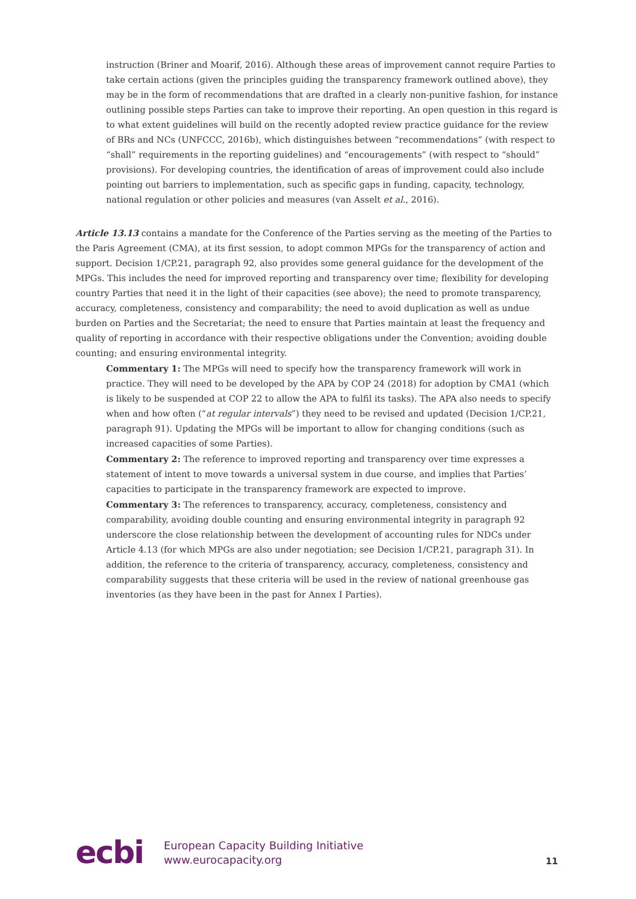instruction (Briner and Moarif, 2016). Although these areas of improvement cannot require Parties to take certain actions (given the principles guiding the transparency framework outlined above), they may be in the form of recommendations that are drafted in a clearly non-punitive fashion, for instance outlining possible steps Parties can take to improve their reporting. An open question in this regard is to what extent guidelines will build on the recently adopted review practice guidance for the review of BRs and NCs (UNFCCC, 2016b), which distinguishes between “recommendations” (with respect to “shall” requirements in the reporting guidelines) and “encouragements” (with respect to “should” provisions). For developing countries, the identification of areas of improvement could also include pointing out barriers to implementation, such as specific gaps in funding, capacity, technology, national regulation or other policies and measures (van Asselt et al., 2016).
Article 13.13 contains a mandate for the Conference of the Parties serving as the meeting of the Parties to the Paris Agreement (CMA), at its first session, to adopt common MPGs for the transparency of action and support. Decision 1/CP.21, paragraph 92, also provides some general guidance for the development of the MPGs. This includes the need for improved reporting and transparency over time; flexibility for developing country Parties that need it in the light of their capacities (see above); the need to promote transparency, accuracy, completeness, consistency and comparability; the need to avoid duplication as well as undue burden on Parties and the Secretariat; the need to ensure that Parties maintain at least the frequency and quality of reporting in accordance with their respective obligations under the Convention; avoiding double counting; and ensuring environmental integrity.
Commentary 1: The MPGs will need to specify how the transparency framework will work in practice. They will need to be developed by the APA by COP 24 (2018) for adoption by CMA1 (which is likely to be suspended at COP 22 to allow the APA to fulfil its tasks). The APA also needs to specify when and how often (“at regular intervals”) they need to be revised and updated (Decision 1/CP.21, paragraph 91). Updating the MPGs will be important to allow for changing conditions (such as increased capacities of some Parties).
Commentary 2: The reference to improved reporting and transparency over time expresses a statement of intent to move towards a universal system in due course, and implies that Parties’ capacities to participate in the transparency framework are expected to improve.
Commentary 3: The references to transparency, accuracy, completeness, consistency and comparability, avoiding double counting and ensuring environmental integrity in paragraph 92 underscore the close relationship between the development of accounting rules for NDCs under Article 4.13 (for which MPGs are also under negotiation; see Decision 1/CP.21, paragraph 31). In addition, the reference to the criteria of transparency, accuracy, completeness, consistency and comparability suggests that these criteria will be used in the review of national greenhouse gas inventories (as they have been in the past for Annex I Parties).
ecbi
European Capacity Building Initiative
www.eurocapacity.org
11